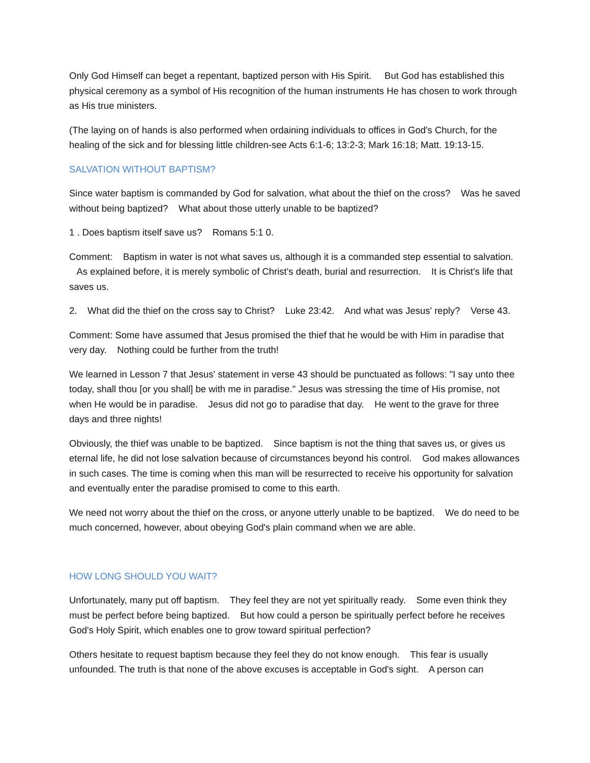Only God Himself can beget a repentant, baptized person with His Spirit. But God has established this physical ceremony as a symbol of His recognition of the human instruments He has chosen to work through as His true ministers.
(The laying on of hands is also performed when ordaining individuals to offices in God's Church, for the healing of the sick and for blessing little children-see Acts 6:1-6; 13:2-3; Mark 16:18; Matt. 19:13-15.
SALVATION WITHOUT BAPTISM?
Since water baptism is commanded by God for salvation, what about the thief on the cross? Was he saved without being baptized? What about those utterly unable to be baptized?
1 . Does baptism itself save us? Romans 5:1 0.
Comment: Baptism in water is not what saves us, although it is a commanded step essential to salvation. As explained before, it is merely symbolic of Christ's death, burial and resurrection. It is Christ's life that saves us.
2. What did the thief on the cross say to Christ? Luke 23:42. And what was Jesus' reply? Verse 43.
Comment: Some have assumed that Jesus promised the thief that he would be with Him in paradise that very day. Nothing could be further from the truth!
We learned in Lesson 7 that Jesus' statement in verse 43 should be punctuated as follows: "I say unto thee today, shall thou [or you shall] be with me in paradise." Jesus was stressing the time of His promise, not when He would be in paradise. Jesus did not go to paradise that day. He went to the grave for three days and three nights!
Obviously, the thief was unable to be baptized. Since baptism is not the thing that saves us, or gives us eternal life, he did not lose salvation because of circumstances beyond his control. God makes allowances in such cases. The time is coming when this man will be resurrected to receive his opportunity for salvation and eventually enter the paradise promised to come to this earth.
We need not worry about the thief on the cross, or anyone utterly unable to be baptized. We do need to be much concerned, however, about obeying God's plain command when we are able.
HOW LONG SHOULD YOU WAIT?
Unfortunately, many put off baptism. They feel they are not yet spiritually ready. Some even think they must be perfect before being baptized. But how could a person be spiritually perfect before he receives God's Holy Spirit, which enables one to grow toward spiritual perfection?
Others hesitate to request baptism because they feel they do not know enough. This fear is usually unfounded. The truth is that none of the above excuses is acceptable in God's sight. A person can